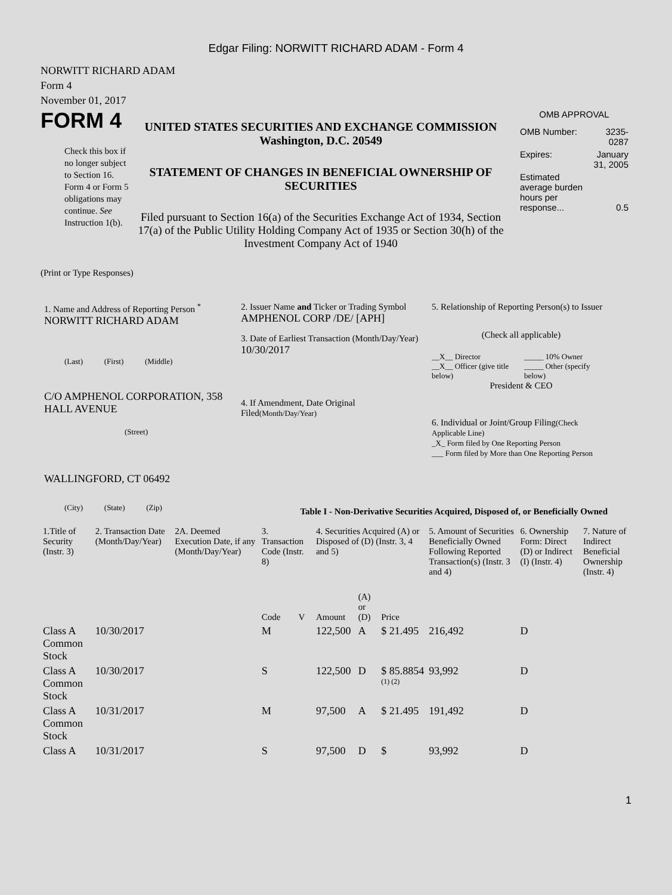Edgar Filing: NORWITT RICHARD ADAM - Form 4
NORWITT RICHARD ADAM
Form 4
November 01, 2017
FORM 4
Check this box if no longer subject to Section 16. Form 4 or Form 5 obligations may continue. See Instruction 1(b).
UNITED STATES SECURITIES AND EXCHANGE COMMISSION
Washington, D.C. 20549
STATEMENT OF CHANGES IN BENEFICIAL OWNERSHIP OF SECURITIES
Filed pursuant to Section 16(a) of the Securities Exchange Act of 1934, Section 17(a) of the Public Utility Holding Company Act of 1935 or Section 30(h) of the Investment Company Act of 1940
OMB APPROVAL
| OMB Number: | 3235-0287 |
| Expires: | January 31, 2005 |
| Estimated average burden hours per response... | 0.5 |
(Print or Type Responses)
1. Name and Address of Reporting Person <sup>*</sup>
NORWITT RICHARD ADAM
(Last) (First) (Middle)
C/O AMPHENOL CORPORATION, 358 HALL AVENUE
(Street)
WALLINGFORD, CT 06492
(City) (State) (Zip)
2. Issuer Name and Ticker or Trading Symbol
AMPHENOL CORP /DE/ [APH]
3. Date of Earliest Transaction (Month/Day/Year)
10/30/2017
4. If Amendment, Date Original Filed(Month/Day/Year)
5. Relationship of Reporting Person(s) to Issuer
(Check all applicable)
__X__ Director
__X__ Officer (give title below)
_____ 10% Owner
_____ Other (specify below)
President & CEO
6. Individual or Joint/Group Filing(Check Applicable Line)
_X_ Form filed by One Reporting Person
___ Form filed by More than One Reporting Person
Table I - Non-Derivative Securities Acquired, Disposed of, or Beneficially Owned
| 1.Title of Security (Instr. 3) | 2. Transaction Date (Month/Day/Year) | 2A. Deemed Execution Date, if any (Month/Day/Year) | 3. Transaction Code (Instr. 8) | | 4. Securities Acquired (A) or Disposed of (D) (Instr. 3, 4 and 5) | | | 5. Amount of Securities Beneficially Owned Following Reported Transaction(s) (Instr. 3 and 4) | 6. Ownership Form: Direct (D) or Indirect (I) (Instr. 4) | 7. Nature of Indirect Beneficial Ownership (Instr. 4) |
| --- | --- | --- | --- | --- | --- | --- | --- | --- | --- | --- |
| | | | Code | V | Amount | (A) or (D) | Price | | | |
| Class A Common Stock | 10/30/2017 | | M | | 122,500 | A | $ 21.495 | 216,492 | D | |
| Class A Common Stock | 10/30/2017 | | S | | 122,500 | D | $ 85.8854 <sup>(1) (2)</sup> | 93,992 | D | |
| Class A Common Stock | 10/31/2017 | | M | | 97,500 | A | $ 21.495 | 191,492 | D | |
| Class A | 10/31/2017 | | S | | 97,500 | D | $ | 93,992 | D | |
1